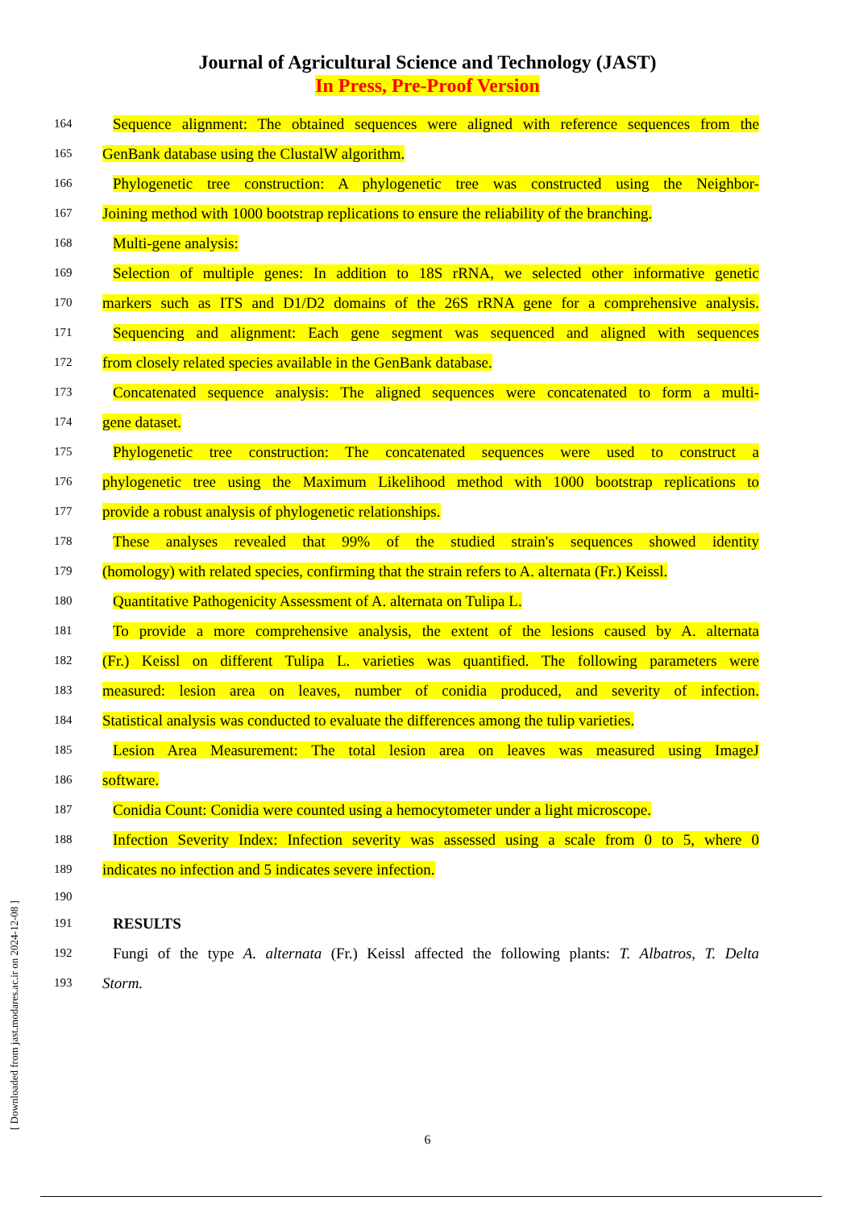Journal of Agricultural Science and Technology (JAST)
In Press, Pre-Proof Version
164 Sequence alignment: The obtained sequences were aligned with reference sequences from the
165 GenBank database using the ClustalW algorithm.
166 Phylogenetic tree construction: A phylogenetic tree was constructed using the Neighbor-
167 Joining method with 1000 bootstrap replications to ensure the reliability of the branching.
168 Multi-gene analysis:
169 Selection of multiple genes: In addition to 18S rRNA, we selected other informative genetic
170 markers such as ITS and D1/D2 domains of the 26S rRNA gene for a comprehensive analysis.
171 Sequencing and alignment: Each gene segment was sequenced and aligned with sequences
172 from closely related species available in the GenBank database.
173 Concatenated sequence analysis: The aligned sequences were concatenated to form a multi-
174 gene dataset.
175 Phylogenetic tree construction: The concatenated sequences were used to construct a
176 phylogenetic tree using the Maximum Likelihood method with 1000 bootstrap replications to
177 provide a robust analysis of phylogenetic relationships.
178 These analyses revealed that 99% of the studied strain's sequences showed identity
179 (homology) with related species, confirming that the strain refers to A. alternata (Fr.) Keissl.
180 Quantitative Pathogenicity Assessment of A. alternata on Tulipa L.
181 To provide a more comprehensive analysis, the extent of the lesions caused by A. alternata
182 (Fr.) Keissl on different Tulipa L. varieties was quantified. The following parameters were
183 measured: lesion area on leaves, number of conidia produced, and severity of infection.
184 Statistical analysis was conducted to evaluate the differences among the tulip varieties.
185 Lesion Area Measurement: The total lesion area on leaves was measured using ImageJ
186 software.
187 Conidia Count: Conidia were counted using a hemocytometer under a light microscope.
188 Infection Severity Index: Infection severity was assessed using a scale from 0 to 5, where 0
189 indicates no infection and 5 indicates severe infection.
190
191 RESULTS
192 Fungi of the type A. alternata (Fr.) Keissl affected the following plants: T. Albatros, T. Delta
193 Storm.
[ Downloaded from jast.modares.ac.ir on 2024-12-08 ]
6